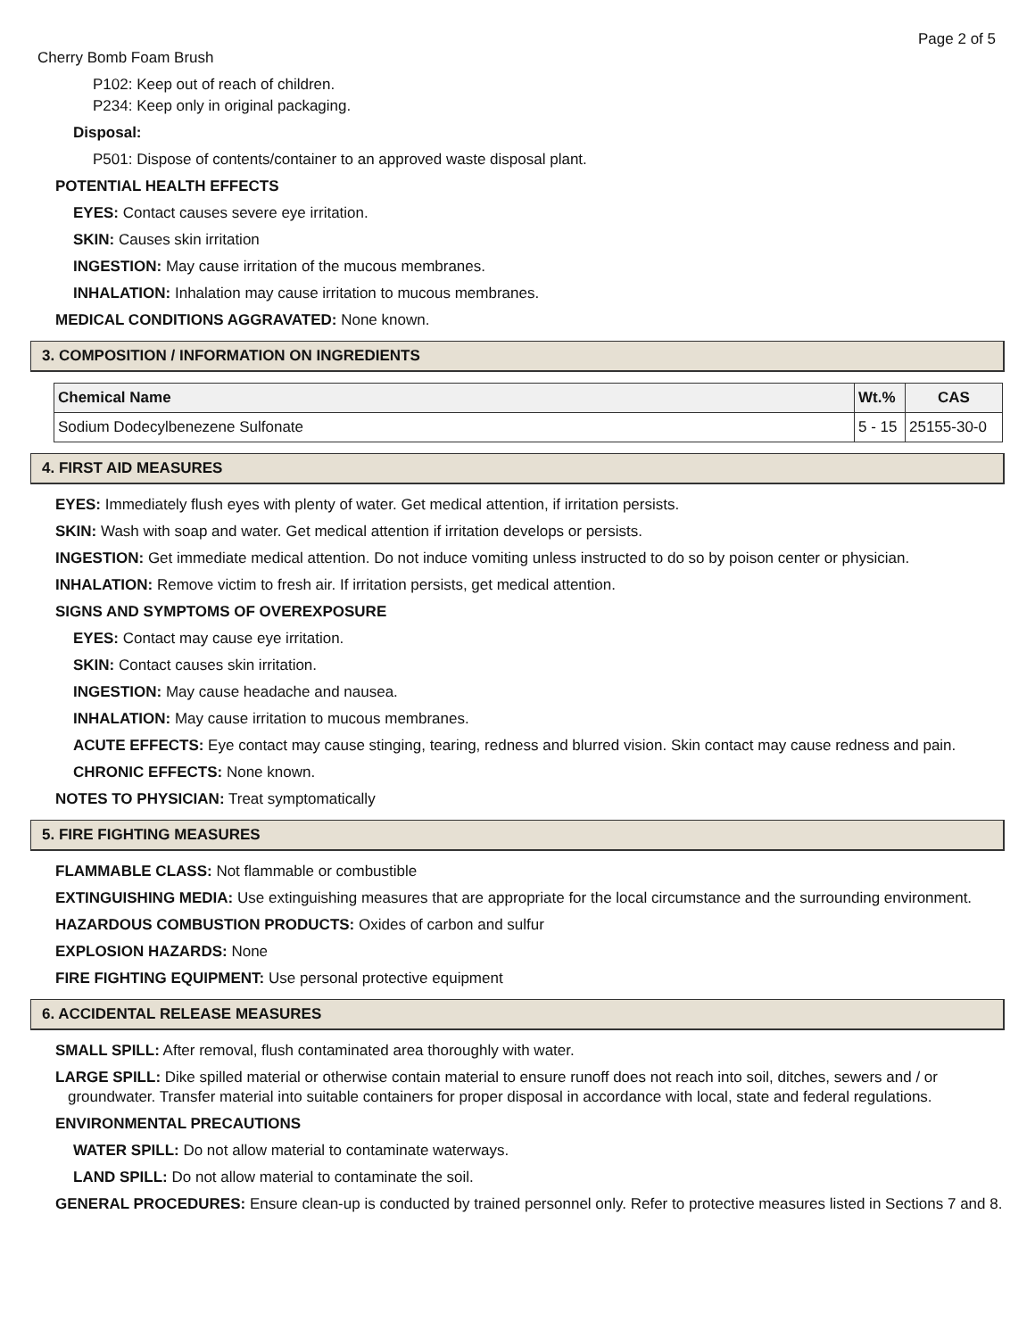Page 2 of 5
Cherry Bomb Foam Brush
P102: Keep out of reach of children.
P234: Keep only in original packaging.
Disposal:
P501: Dispose of contents/container to an approved waste disposal plant.
POTENTIAL HEALTH EFFECTS
EYES: Contact causes severe eye irritation.
SKIN: Causes skin irritation
INGESTION: May cause irritation of the mucous membranes.
INHALATION: Inhalation may cause irritation to mucous membranes.
MEDICAL CONDITIONS AGGRAVATED: None known.
3. COMPOSITION / INFORMATION ON INGREDIENTS
| Chemical Name | Wt.% | CAS |
| --- | --- | --- |
| Sodium Dodecylbenezene Sulfonate | 5 - 15 | 25155-30-0 |
4. FIRST AID MEASURES
EYES: Immediately flush eyes with plenty of water. Get medical attention, if irritation persists.
SKIN: Wash with soap and water. Get medical attention if irritation develops or persists.
INGESTION: Get immediate medical attention. Do not induce vomiting unless instructed to do so by poison center or physician.
INHALATION: Remove victim to fresh air. If irritation persists, get medical attention.
SIGNS AND SYMPTOMS OF OVEREXPOSURE
EYES: Contact may cause eye irritation.
SKIN: Contact causes skin irritation.
INGESTION: May cause headache and nausea.
INHALATION: May cause irritation to mucous membranes.
ACUTE EFFECTS: Eye contact may cause stinging, tearing, redness and blurred vision. Skin contact may cause redness and pain.
CHRONIC EFFECTS: None known.
NOTES TO PHYSICIAN: Treat symptomatically
5. FIRE FIGHTING MEASURES
FLAMMABLE CLASS: Not flammable or combustible
EXTINGUISHING MEDIA: Use extinguishing measures that are appropriate for the local circumstance and the surrounding environment.
HAZARDOUS COMBUSTION PRODUCTS: Oxides of carbon and sulfur
EXPLOSION HAZARDS: None
FIRE FIGHTING EQUIPMENT: Use personal protective equipment
6. ACCIDENTAL RELEASE MEASURES
SMALL SPILL: After removal, flush contaminated area thoroughly with water.
LARGE SPILL: Dike spilled material or otherwise contain material to ensure runoff does not reach into soil, ditches, sewers and / or groundwater. Transfer material into suitable containers for proper disposal in accordance with local, state and federal regulations.
ENVIRONMENTAL PRECAUTIONS
WATER SPILL: Do not allow material to contaminate waterways.
LAND SPILL: Do not allow material to contaminate the soil.
GENERAL PROCEDURES: Ensure clean-up is conducted by trained personnel only. Refer to protective measures listed in Sections 7 and 8.